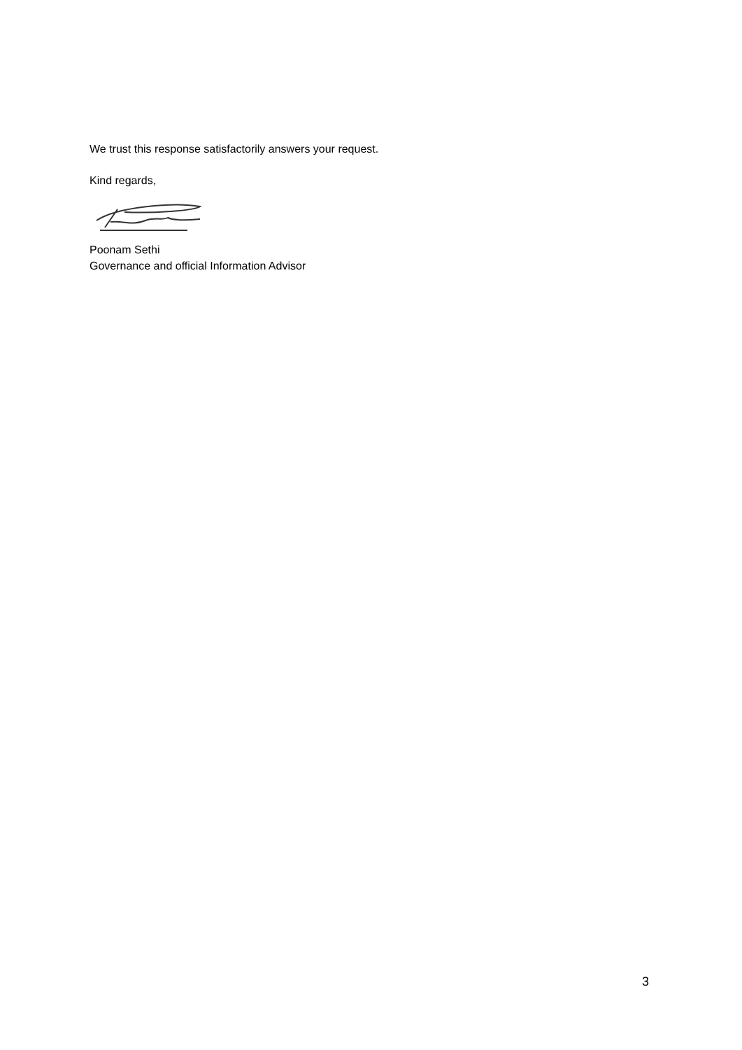We trust this response satisfactorily answers your request.
Kind regards,
Poonam Sethi
Governance and official Information Advisor
3